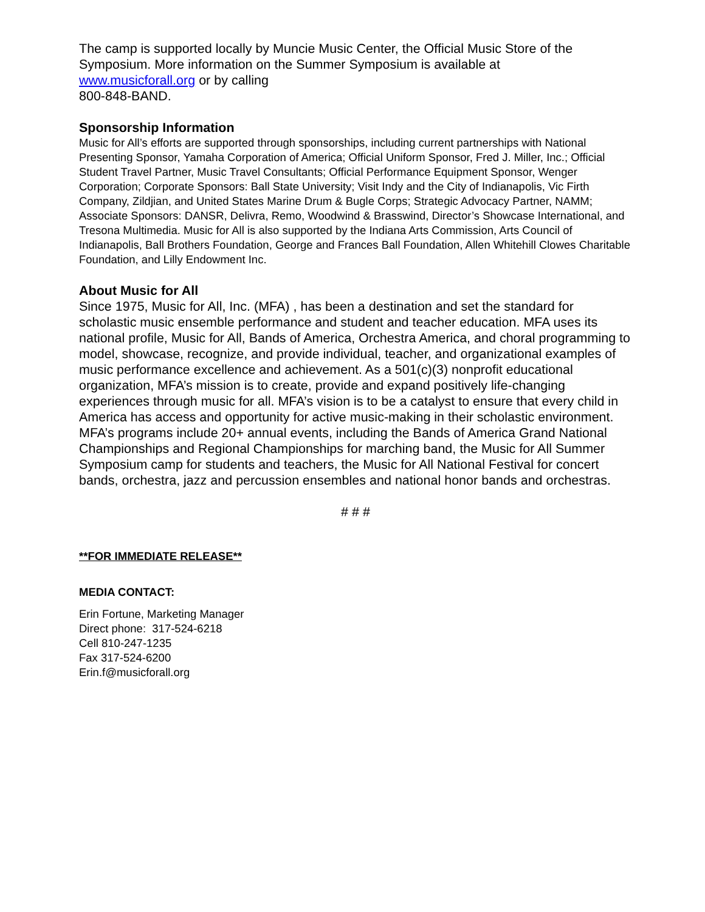The camp is supported locally by Muncie Music Center, the Official Music Store of the Symposium. More information on the Summer Symposium is available at
www.musicforall.org or by calling
800-848-BAND.
Sponsorship Information
Music for All’s efforts are supported through sponsorships, including current partnerships with National Presenting Sponsor, Yamaha Corporation of America; Official Uniform Sponsor, Fred J. Miller, Inc.; Official Student Travel Partner, Music Travel Consultants; Official Performance Equipment Sponsor, Wenger Corporation; Corporate Sponsors: Ball State University; Visit Indy and the City of Indianapolis, Vic Firth Company, Zildjian, and United States Marine Drum & Bugle Corps; Strategic Advocacy Partner, NAMM; Associate Sponsors: DANSR, Delivra, Remo, Woodwind & Brasswind, Director’s Showcase International, and Tresona Multimedia. Music for All is also supported by the Indiana Arts Commission, Arts Council of Indianapolis, Ball Brothers Foundation, George and Frances Ball Foundation, Allen Whitehill Clowes Charitable Foundation, and Lilly Endowment Inc.
About Music for All
Since 1975, Music for All, Inc. (MFA) , has been a destination and set the standard for scholastic music ensemble performance and student and teacher education. MFA uses its national profile, Music for All, Bands of America, Orchestra America, and choral programming to model, showcase, recognize, and provide individual, teacher, and organizational examples of music performance excellence and achievement. As a 501(c)(3) nonprofit educational organization, MFA’s mission is to create, provide and expand positively life-changing experiences through music for all. MFA’s vision is to be a catalyst to ensure that every child in America has access and opportunity for active music-making in their scholastic environment. MFA’s programs include 20+ annual events, including the Bands of America Grand National Championships and Regional Championships for marching band, the Music for All Summer Symposium camp for students and teachers, the Music for All National Festival for concert bands, orchestra, jazz and percussion ensembles and national honor bands and orchestras.
# # #
**FOR IMMEDIATE RELEASE**
MEDIA CONTACT:
Erin Fortune, Marketing Manager
Direct phone: 317-524-6218
Cell 810-247-1235
Fax 317-524-6200
Erin.f@musicforall.org